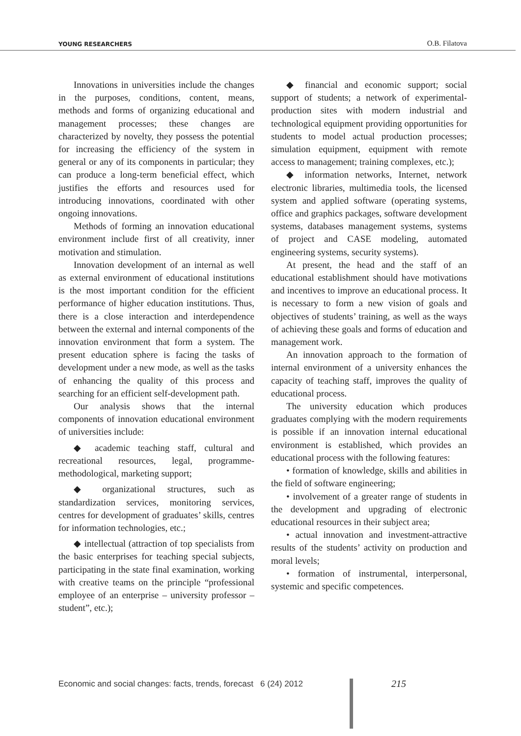YOUNG RESEARCHERS O.B. Filatova
Innovations in universities include the changes in the purposes, conditions, content, means, methods and forms of organizing educational and management processes; these changes are characterized by novelty, they possess the potential for increasing the efficiency of the system in general or any of its components in particular; they can produce a long-term beneficial effect, which justifies the efforts and resources used for introducing innovations, coordinated with other ongoing innovations.
Methods of forming an innovation educational environment include first of all creativity, inner motivation and stimulation.
Innovation development of an internal as well as external environment of educational institutions is the most important condition for the efficient performance of higher education institutions. Thus, there is a close interaction and interdependence between the external and internal components of the innovation environment that form a system. The present education sphere is facing the tasks of development under a new mode, as well as the tasks of enhancing the quality of this process and searching for an efficient self-development path.
Our analysis shows that the internal components of innovation educational environment of universities include:
◆ academic teaching staff, cultural and recreational resources, legal, programme-methodological, marketing support;
◆ organizational structures, such as standardization services, monitoring services, centres for development of graduates’ skills, centres for information technologies, etc.;
◆ intellectual (attraction of top specialists from the basic enterprises for teaching special subjects, participating in the state final examination, working with creative teams on the principle “professional employee of an enterprise – university professor – student”, etc.);
◆ financial and economic support; social support of students; a network of experimental-production sites with modern industrial and technological equipment providing opportunities for students to model actual production processes; simulation equipment, equipment with remote access to management; training complexes, etc.);
◆ information networks, Internet, network electronic libraries, multimedia tools, the licensed system and applied software (operating systems, office and graphics packages, software development systems, databases management systems, systems of project and CASE modeling, automated engineering systems, security systems).
At present, the head and the staff of an educational establishment should have motivations and incentives to improve an educational process. It is necessary to form a new vision of goals and objectives of students’ training, as well as the ways of achieving these goals and forms of education and management work.
An innovation approach to the formation of internal environment of a university enhances the capacity of teaching staff, improves the quality of educational process.
The university education which produces graduates complying with the modern requirements is possible if an innovation internal educational environment is established, which provides an educational process with the following features:
• formation of knowledge, skills and abilities in the field of software engineering;
• involvement of a greater range of students in the development and upgrading of electronic educational resources in their subject area;
• actual innovation and investment-attractive results of the students’ activity on production and moral levels;
• formation of instrumental, interpersonal, systemic and specific competences.
Economic and social changes: facts, trends, forecast 6 (24) 2012
215